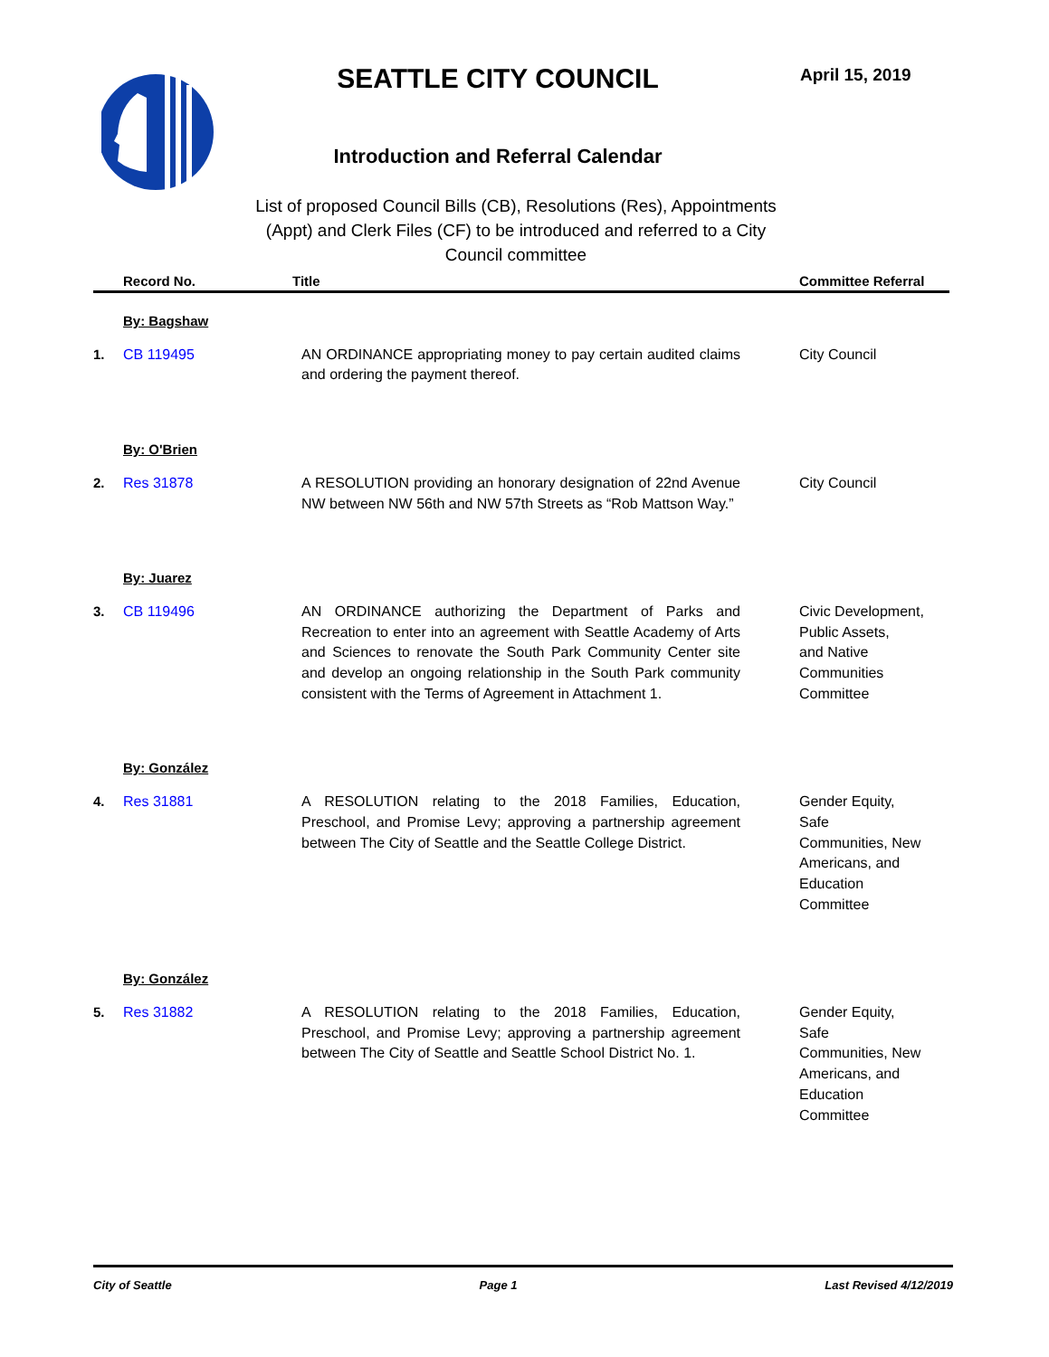SEATTLE CITY COUNCIL April 15, 2019
Introduction and Referral Calendar
List of proposed Council Bills (CB), Resolutions (Res), Appointments (Appt) and Clerk Files (CF) to be introduced and referred to a City Council committee
| | Record No. | Title | Committee Referral |
| --- | --- | --- | --- |
| By: Bagshaw | | | |
| 1. | CB 119495 | AN ORDINANCE appropriating money to pay certain audited claims and ordering the payment thereof. | City Council |
| By: O'Brien | | | |
| 2. | Res 31878 | A RESOLUTION providing an honorary designation of 22nd Avenue NW between NW 56th and NW 57th Streets as “Rob Mattson Way.” | City Council |
| By: Juarez | | | |
| 3. | CB 119496 | AN ORDINANCE authorizing the Department of Parks and Recreation to enter into an agreement with Seattle Academy of Arts and Sciences to renovate the South Park Community Center site and develop an ongoing relationship in the South Park community consistent with the Terms of Agreement in Attachment 1. | Civic Development, Public Assets, and Native Communities Committee |
| By: González | | | |
| 4. | Res 31881 | A RESOLUTION relating to the 2018 Families, Education, Preschool, and Promise Levy; approving a partnership agreement between The City of Seattle and the Seattle College District. | Gender Equity, Safe Communities, New Americans, and Education Committee |
| By: González | | | |
| 5. | Res 31882 | A RESOLUTION relating to the 2018 Families, Education, Preschool, and Promise Levy; approving a partnership agreement between The City of Seattle and Seattle School District No. 1. | Gender Equity, Safe Communities, New Americans, and Education Committee |
City of Seattle Page 1 Last Revised 4/12/2019